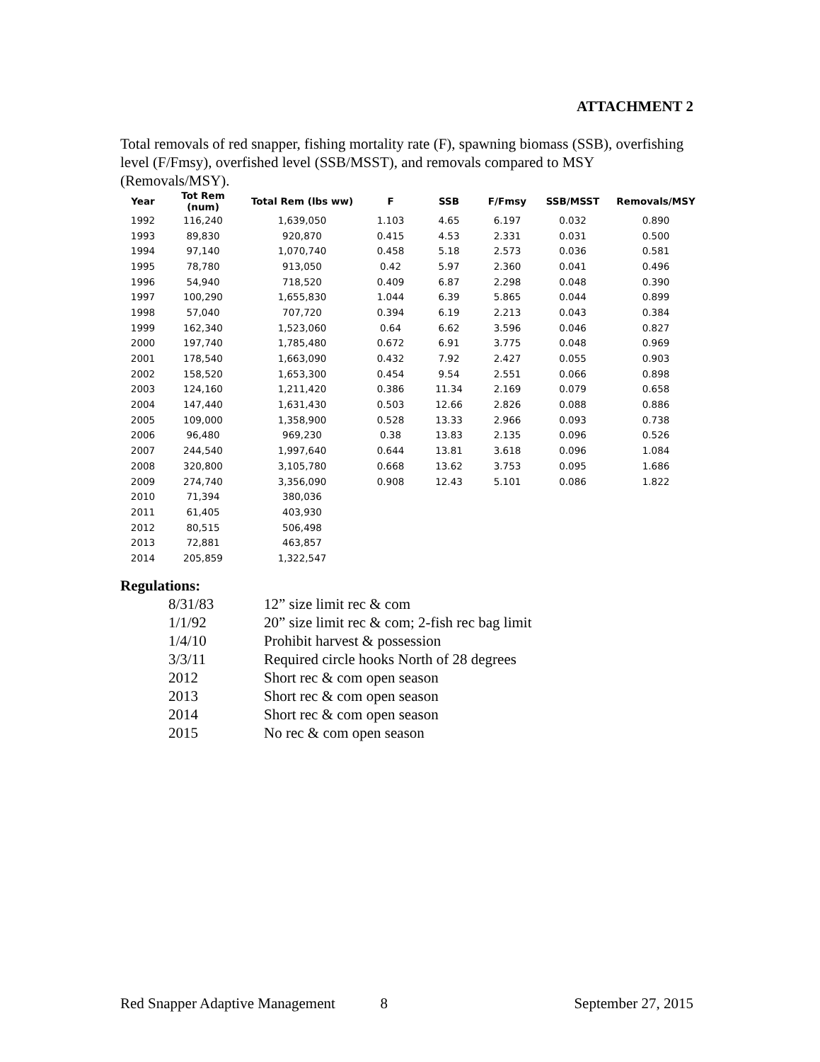ATTACHMENT 2
Total removals of red snapper, fishing mortality rate (F), spawning biomass (SSB), overfishing level (F/Fmsy), overfished level (SSB/MSST), and removals compared to MSY (Removals/MSY).
| Year | Tot Rem (num) | Total Rem (lbs ww) | F | SSB | F/Fmsy | SSB/MSST | Removals/MSY |
| --- | --- | --- | --- | --- | --- | --- | --- |
| 1992 | 116,240 | 1,639,050 | 1.103 | 4.65 | 6.197 | 0.032 | 0.890 |
| 1993 | 89,830 | 920,870 | 0.415 | 4.53 | 2.331 | 0.031 | 0.500 |
| 1994 | 97,140 | 1,070,740 | 0.458 | 5.18 | 2.573 | 0.036 | 0.581 |
| 1995 | 78,780 | 913,050 | 0.42 | 5.97 | 2.360 | 0.041 | 0.496 |
| 1996 | 54,940 | 718,520 | 0.409 | 6.87 | 2.298 | 0.048 | 0.390 |
| 1997 | 100,290 | 1,655,830 | 1.044 | 6.39 | 5.865 | 0.044 | 0.899 |
| 1998 | 57,040 | 707,720 | 0.394 | 6.19 | 2.213 | 0.043 | 0.384 |
| 1999 | 162,340 | 1,523,060 | 0.64 | 6.62 | 3.596 | 0.046 | 0.827 |
| 2000 | 197,740 | 1,785,480 | 0.672 | 6.91 | 3.775 | 0.048 | 0.969 |
| 2001 | 178,540 | 1,663,090 | 0.432 | 7.92 | 2.427 | 0.055 | 0.903 |
| 2002 | 158,520 | 1,653,300 | 0.454 | 9.54 | 2.551 | 0.066 | 0.898 |
| 2003 | 124,160 | 1,211,420 | 0.386 | 11.34 | 2.169 | 0.079 | 0.658 |
| 2004 | 147,440 | 1,631,430 | 0.503 | 12.66 | 2.826 | 0.088 | 0.886 |
| 2005 | 109,000 | 1,358,900 | 0.528 | 13.33 | 2.966 | 0.093 | 0.738 |
| 2006 | 96,480 | 969,230 | 0.38 | 13.83 | 2.135 | 0.096 | 0.526 |
| 2007 | 244,540 | 1,997,640 | 0.644 | 13.81 | 3.618 | 0.096 | 1.084 |
| 2008 | 320,800 | 3,105,780 | 0.668 | 13.62 | 3.753 | 0.095 | 1.686 |
| 2009 | 274,740 | 3,356,090 | 0.908 | 12.43 | 5.101 | 0.086 | 1.822 |
| 2010 | 71,394 | 380,036 | | | | | |
| 2011 | 61,405 | 403,930 | | | | | |
| 2012 | 80,515 | 506,498 | | | | | |
| 2013 | 72,881 | 463,857 | | | | | |
| 2014 | 205,859 | 1,322,547 | | | | | |
Regulations:
| 8/31/83 | 12” size limit rec & com |
| 1/1/92 | 20” size limit rec & com; 2-fish rec bag limit |
| 1/4/10 | Prohibit harvest & possession |
| 3/3/11 | Required circle hooks North of 28 degrees |
| 2012 | Short rec & com open season |
| 2013 | Short rec & com open season |
| 2014 | Short rec & com open season |
| 2015 | No rec & com open season |
Red Snapper Adaptive Management 8 September 27, 2015